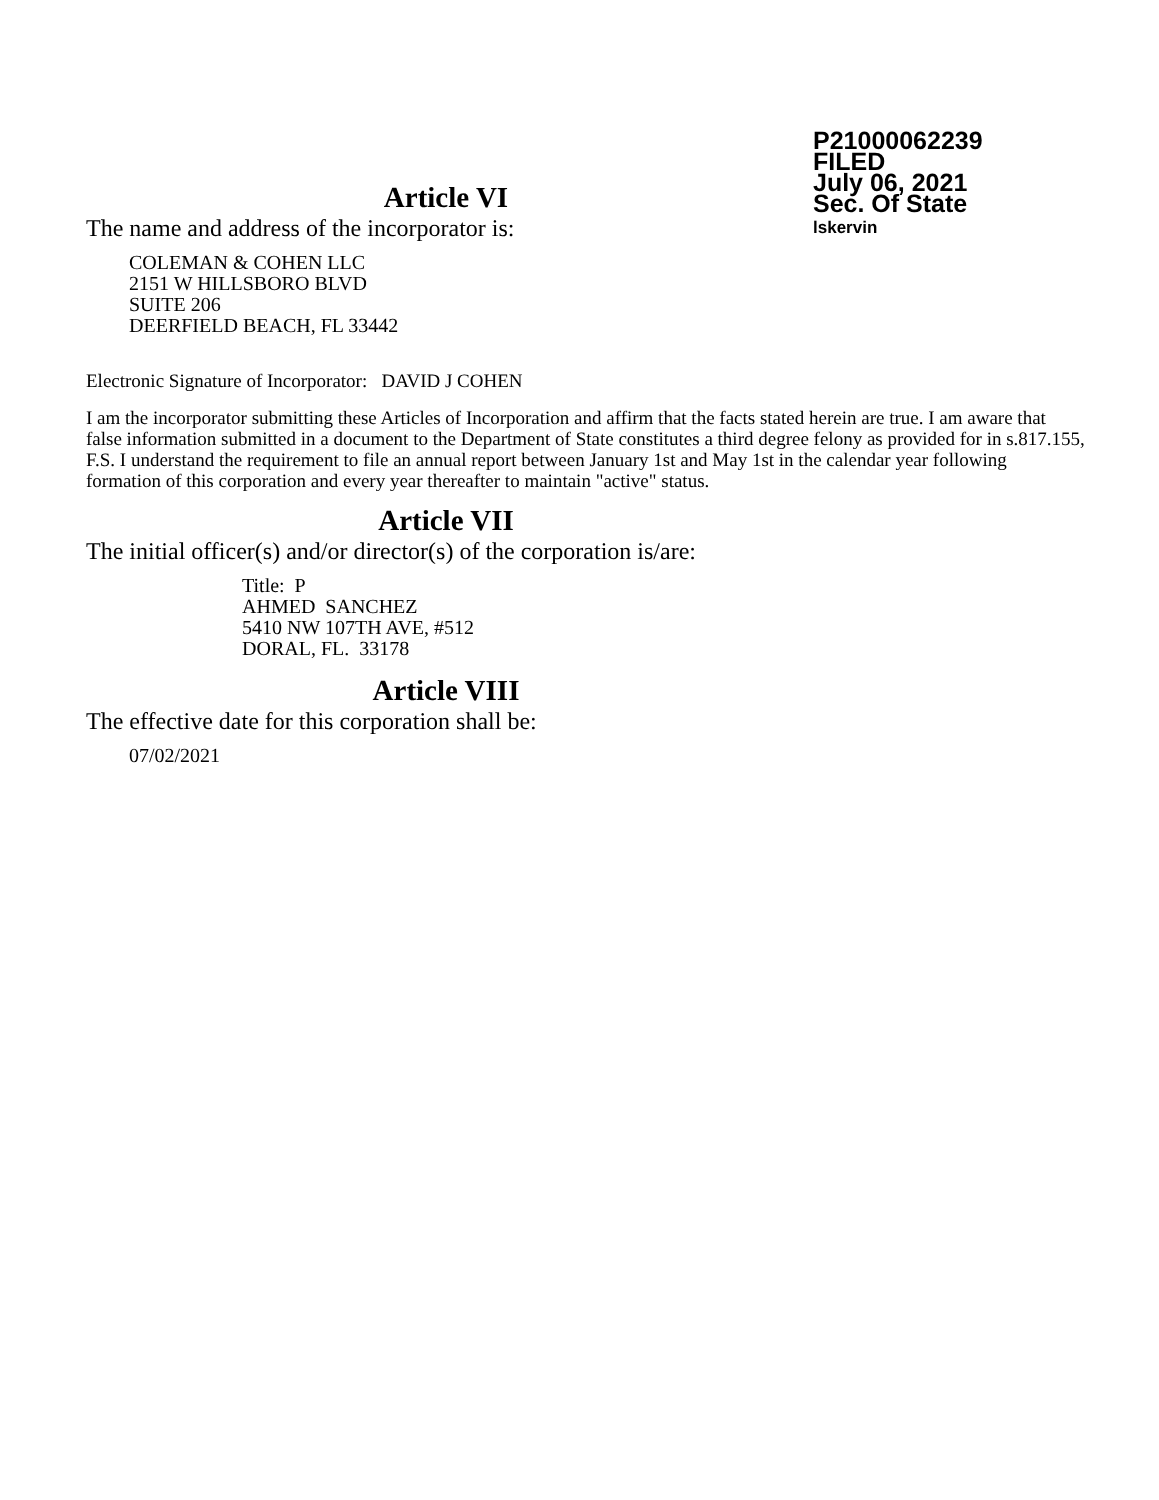P21000062239
FILED
July 06, 2021
Sec. Of State
lskervin
Article VI
The name and address of the incorporator is:
COLEMAN & COHEN LLC
2151 W HILLSBORO BLVD
SUITE 206
DEERFIELD BEACH, FL 33442
Electronic Signature of Incorporator: DAVID J COHEN
I am the incorporator submitting these Articles of Incorporation and affirm that the facts stated herein are true. I am aware that false information submitted in a document to the Department of State constitutes a third degree felony as provided for in s.817.155, F.S. I understand the requirement to file an annual report between January 1st and May 1st in the calendar year following formation of this corporation and every year thereafter to maintain "active" status.
Article VII
The initial officer(s) and/or director(s) of the corporation is/are:
Title: P
AHMED SANCHEZ
5410 NW 107TH AVE, #512
DORAL, FL. 33178
Article VIII
The effective date for this corporation shall be:
07/02/2021